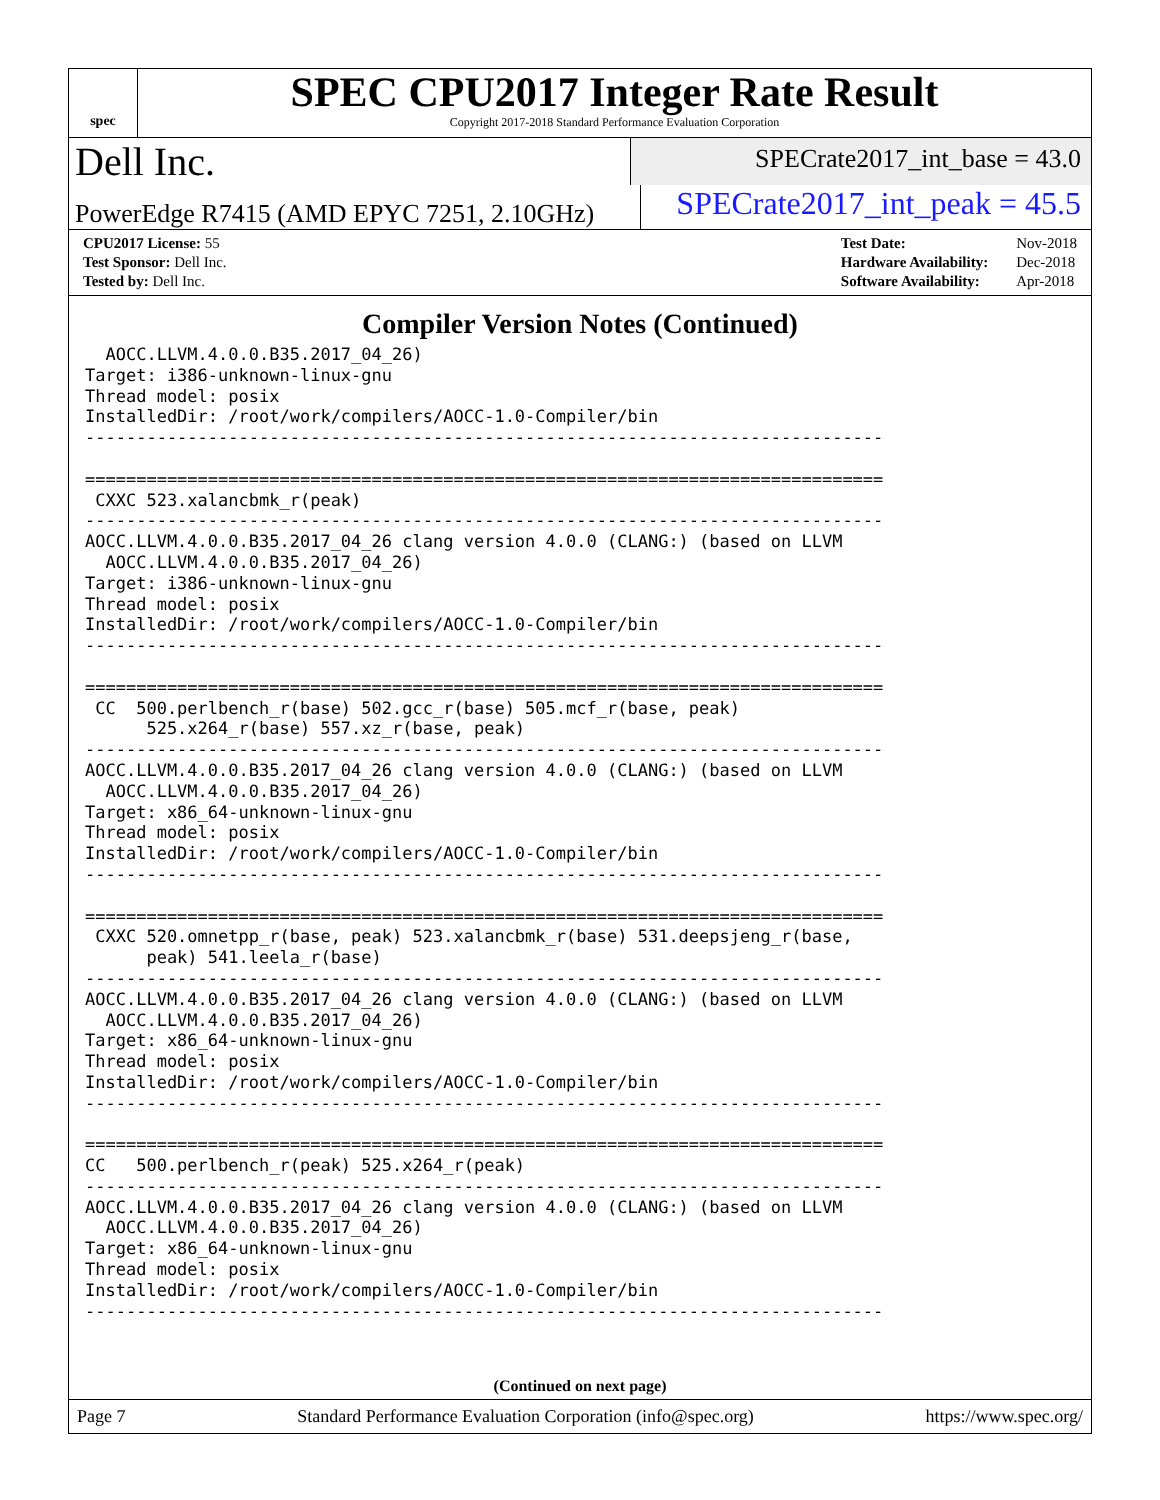spec
SPEC CPU2017 Integer Rate Result
Copyright 2017-2018 Standard Performance Evaluation Corporation
Dell Inc.
SPECrate2017_int_base = 43.0
PowerEdge R7415 (AMD EPYC 7251, 2.10GHz)
SPECrate2017_int_peak = 45.5
| CPU2017 License: 55 |
| Test Sponsor: Dell Inc. |
| Tested by: Dell Inc. |
| Test Date: | Nov-2018 |
| Hardware Availability: | Dec-2018 |
| Software Availability: | Apr-2018 |
Compiler Version Notes (Continued)
  AOCC.LLVM.4.0.0.B35.2017_04_26)
Target: i386-unknown-linux-gnu
Thread model: posix
InstalledDir: /root/work/compilers/AOCC-1.0-Compiler/bin
------------------------------------------------------------------------------

==============================================================================
 CXXC 523.xalancbmk_r(peak)
------------------------------------------------------------------------------
AOCC.LLVM.4.0.0.B35.2017_04_26 clang version 4.0.0 (CLANG:) (based on LLVM
  AOCC.LLVM.4.0.0.B35.2017_04_26)
Target: i386-unknown-linux-gnu
Thread model: posix
InstalledDir: /root/work/compilers/AOCC-1.0-Compiler/bin
------------------------------------------------------------------------------

==============================================================================
 CC  500.perlbench_r(base) 502.gcc_r(base) 505.mcf_r(base, peak)
      525.x264_r(base) 557.xz_r(base, peak)
------------------------------------------------------------------------------
AOCC.LLVM.4.0.0.B35.2017_04_26 clang version 4.0.0 (CLANG:) (based on LLVM
  AOCC.LLVM.4.0.0.B35.2017_04_26)
Target: x86_64-unknown-linux-gnu
Thread model: posix
InstalledDir: /root/work/compilers/AOCC-1.0-Compiler/bin
------------------------------------------------------------------------------

==============================================================================
 CXXC 520.omnetpp_r(base, peak) 523.xalancbmk_r(base) 531.deepsjeng_r(base,
      peak) 541.leela_r(base)
------------------------------------------------------------------------------
AOCC.LLVM.4.0.0.B35.2017_04_26 clang version 4.0.0 (CLANG:) (based on LLVM
  AOCC.LLVM.4.0.0.B35.2017_04_26)
Target: x86_64-unknown-linux-gnu
Thread model: posix
InstalledDir: /root/work/compilers/AOCC-1.0-Compiler/bin
------------------------------------------------------------------------------

==============================================================================
CC   500.perlbench_r(peak) 525.x264_r(peak)
------------------------------------------------------------------------------
AOCC.LLVM.4.0.0.B35.2017_04_26 clang version 4.0.0 (CLANG:) (based on LLVM
  AOCC.LLVM.4.0.0.B35.2017_04_26)
Target: x86_64-unknown-linux-gnu
Thread model: posix
InstalledDir: /root/work/compilers/AOCC-1.0-Compiler/bin
------------------------------------------------------------------------------
(Continued on next page)
Page 7 Standard Performance Evaluation Corporation (info@spec.org) https://www.spec.org/